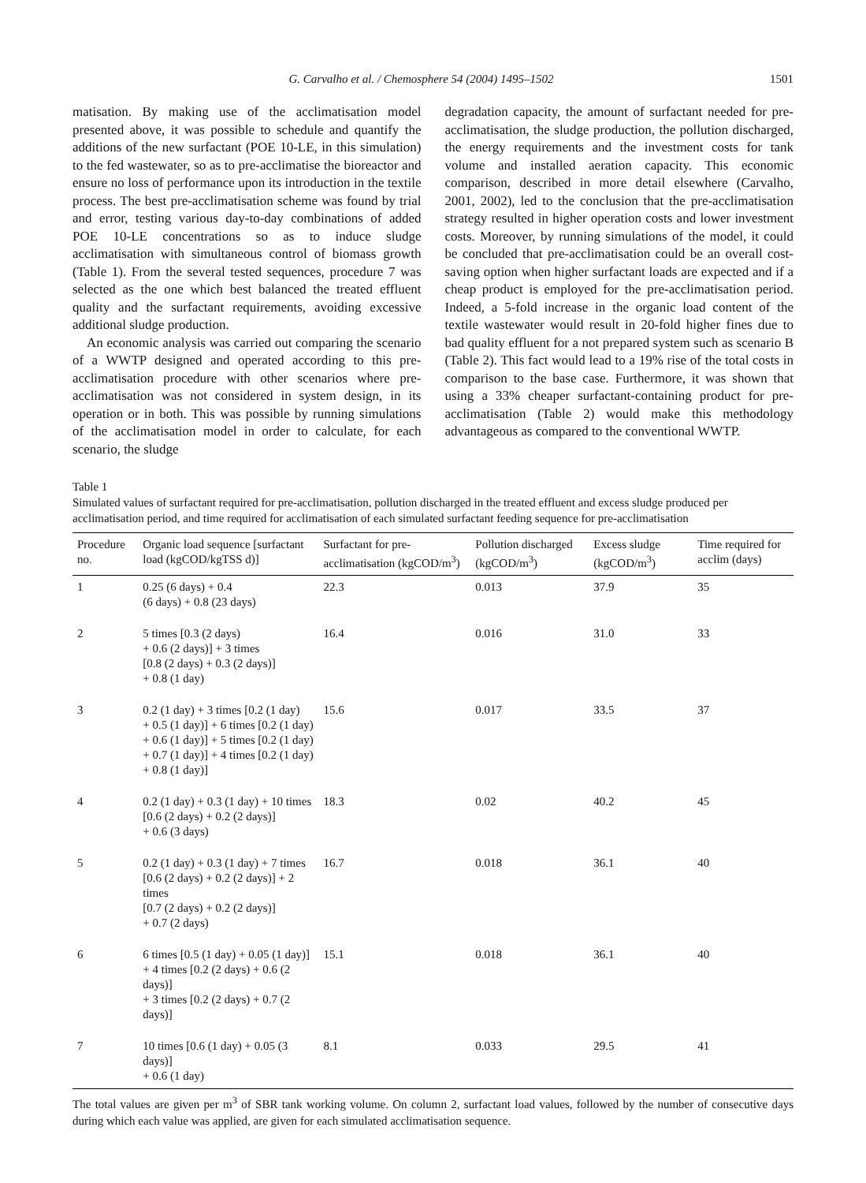G. Carvalho et al. / Chemosphere 54 (2004) 1495–1502 1501
matisation. By making use of the acclimatisation model presented above, it was possible to schedule and quantify the additions of the new surfactant (POE 10-LE, in this simulation) to the fed wastewater, so as to pre-acclimatise the bioreactor and ensure no loss of performance upon its introduction in the textile process. The best pre-acclimatisation scheme was found by trial and error, testing various day-to-day combinations of added POE 10-LE concentrations so as to induce sludge acclimatisation with simultaneous control of biomass growth (Table 1). From the several tested sequences, procedure 7 was selected as the one which best balanced the treated effluent quality and the surfactant requirements, avoiding excessive additional sludge production.
An economic analysis was carried out comparing the scenario of a WWTP designed and operated according to this pre-acclimatisation procedure with other scenarios where pre-acclimatisation was not considered in system design, in its operation or in both. This was possible by running simulations of the acclimatisation model in order to calculate, for each scenario, the sludge
degradation capacity, the amount of surfactant needed for pre-acclimatisation, the sludge production, the pollution discharged, the energy requirements and the investment costs for tank volume and installed aeration capacity. This economic comparison, described in more detail elsewhere (Carvalho, 2001, 2002), led to the conclusion that the pre-acclimatisation strategy resulted in higher operation costs and lower investment costs. Moreover, by running simulations of the model, it could be concluded that pre-acclimatisation could be an overall cost-saving option when higher surfactant loads are expected and if a cheap product is employed for the pre-acclimatisation period. Indeed, a 5-fold increase in the organic load content of the textile wastewater would result in 20-fold higher fines due to bad quality effluent for a not prepared system such as scenario B (Table 2). This fact would lead to a 19% rise of the total costs in comparison to the base case. Furthermore, it was shown that using a 33% cheaper surfactant-containing product for pre-acclimatisation (Table 2) would make this methodology advantageous as compared to the conventional WWTP.
Table 1
Simulated values of surfactant required for pre-acclimatisation, pollution discharged in the treated effluent and excess sludge produced per acclimatisation period, and time required for acclimatisation of each simulated surfactant feeding sequence for pre-acclimatisation
| Procedure no. | Organic load sequence [surfactant load (kgCOD/kgTSS d)] | Surfactant for pre-acclimatisation (kgCOD/m<sup>3</sup>) | Pollution discharged (kgCOD/m<sup>3</sup>) | Excess sludge (kgCOD/m<sup>3</sup>) | Time required for acclim (days) |
| --- | --- | --- | --- | --- | --- |
| 1 | 0.25 (6 days) + 0.4 (6 days) + 0.8 (23 days) | 22.3 | 0.013 | 37.9 | 35 |
| 2 | 5 times [0.3 (2 days) + 0.6 (2 days)] + 3 times [0.8 (2 days) + 0.3 (2 days)] + 0.8 (1 day) | 16.4 | 0.016 | 31.0 | 33 |
| 3 | 0.2 (1 day) + 3 times [0.2 (1 day) + 0.5 (1 day)] + 6 times [0.2 (1 day) + 0.6 (1 day)] + 5 times [0.2 (1 day) + 0.7 (1 day)] + 4 times [0.2 (1 day) + 0.8 (1 day)] | 15.6 | 0.017 | 33.5 | 37 |
| 4 | 0.2 (1 day) + 0.3 (1 day) + 10 times [0.6 (2 days) + 0.2 (2 days)] + 0.6 (3 days) | 18.3 | 0.02 | 40.2 | 45 |
| 5 | 0.2 (1 day) + 0.3 (1 day) + 7 times [0.6 (2 days) + 0.2 (2 days)] + 2 times [0.7 (2 days) + 0.2 (2 days)] + 0.7 (2 days) | 16.7 | 0.018 | 36.1 | 40 |
| 6 | 6 times [0.5 (1 day) + 0.05 (1 day)] + 4 times [0.2 (2 days) + 0.6 (2 days)] + 3 times [0.2 (2 days) + 0.7 (2 days)] | 15.1 | 0.018 | 36.1 | 40 |
| 7 | 10 times [0.6 (1 day) + 0.05 (3 days)] + 0.6 (1 day) | 8.1 | 0.033 | 29.5 | 41 |
The total values are given per m<sup>3</sup> of SBR tank working volume. On column 2, surfactant load values, followed by the number of consecutive days during which each value was applied, are given for each simulated acclimatisation sequence.